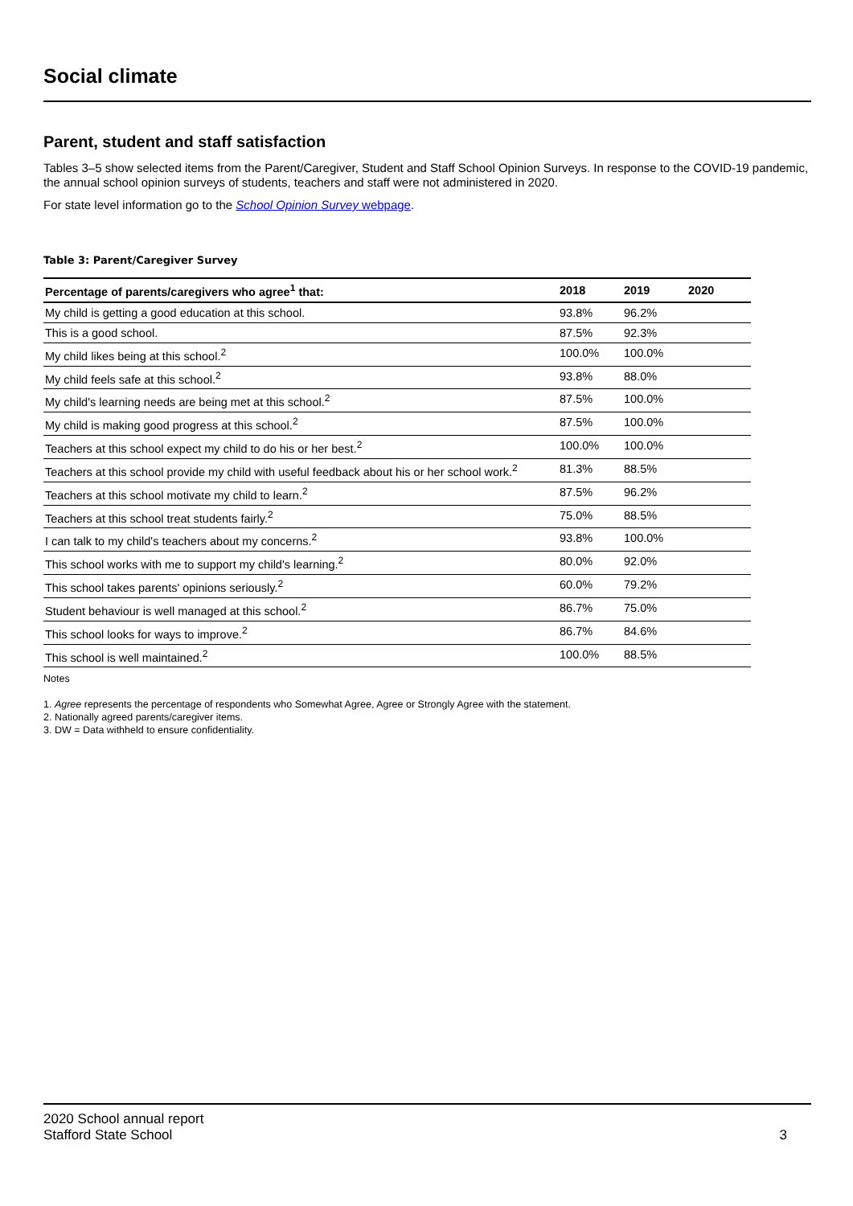Social climate
Parent, student and staff satisfaction
Tables 3–5 show selected items from the Parent/Caregiver, Student and Staff School Opinion Surveys. In response to the COVID-19 pandemic, the annual school opinion surveys of students, teachers and staff were not administered in 2020.
For state level information go to the School Opinion Survey webpage.
Table 3: Parent/Caregiver Survey
| Percentage of parents/caregivers who agree<sup>1</sup> that: | 2018 | 2019 | 2020 |
| --- | --- | --- | --- |
| My child is getting a good education at this school. | 93.8% | 96.2% | |
| This is a good school. | 87.5% | 92.3% | |
| My child likes being at this school.<sup>2</sup> | 100.0% | 100.0% | |
| My child feels safe at this school.<sup>2</sup> | 93.8% | 88.0% | |
| My child's learning needs are being met at this school.<sup>2</sup> | 87.5% | 100.0% | |
| My child is making good progress at this school.<sup>2</sup> | 87.5% | 100.0% | |
| Teachers at this school expect my child to do his or her best.<sup>2</sup> | 100.0% | 100.0% | |
| Teachers at this school provide my child with useful feedback about his or her school work.<sup>2</sup> | 81.3% | 88.5% | |
| Teachers at this school motivate my child to learn.<sup>2</sup> | 87.5% | 96.2% | |
| Teachers at this school treat students fairly.<sup>2</sup> | 75.0% | 88.5% | |
| I can talk to my child's teachers about my concerns.<sup>2</sup> | 93.8% | 100.0% | |
| This school works with me to support my child's learning.<sup>2</sup> | 80.0% | 92.0% | |
| This school takes parents' opinions seriously.<sup>2</sup> | 60.0% | 79.2% | |
| Student behaviour is well managed at this school.<sup>2</sup> | 86.7% | 75.0% | |
| This school looks for ways to improve.<sup>2</sup> | 86.7% | 84.6% | |
| This school is well maintained.<sup>2</sup> | 100.0% | 88.5% | |
Notes
1. Agree represents the percentage of respondents who Somewhat Agree, Agree or Strongly Agree with the statement.
2. Nationally agreed parents/caregiver items.
3. DW = Data withheld to ensure confidentiality.
2020 School annual report
Stafford State School
3